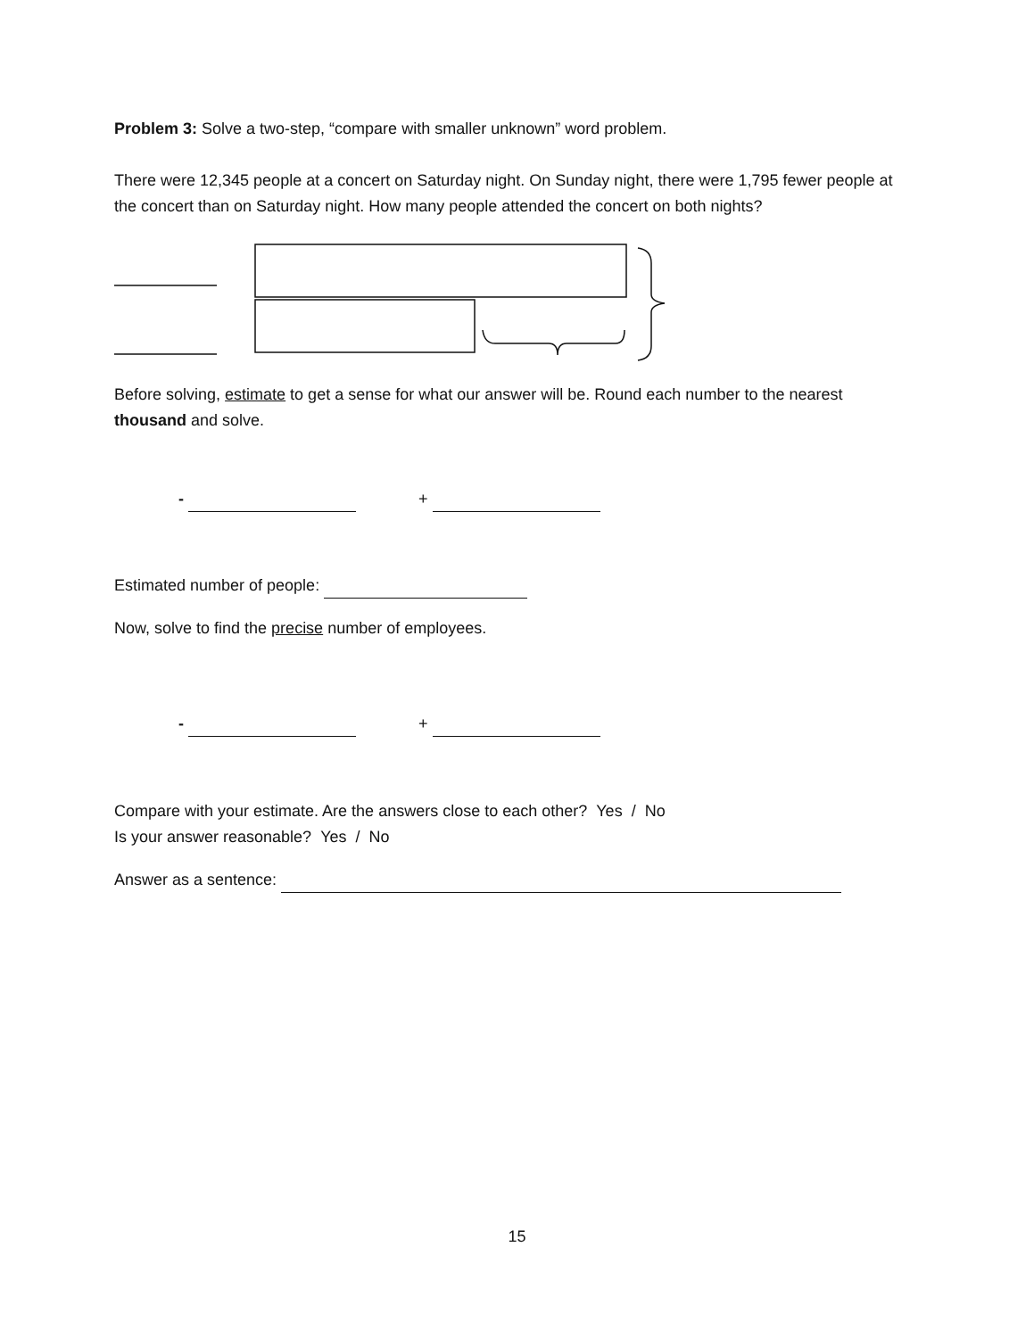Problem 3: Solve a two-step, “compare with smaller unknown” word problem.
There were 12,345 people at a concert on Saturday night. On Sunday night, there were 1,795 fewer people at the concert than on Saturday night. How many people attended the concert on both nights?
Before solving, estimate to get a sense for what our answer will be. Round each number to the nearest thousand and solve.
- +
Estimated number of people:
Now, solve to find the precise number of employees.
- +
Compare with your estimate. Are the answers close to each other? Yes / No
Is your answer reasonable? Yes / No
Answer as a sentence:
15